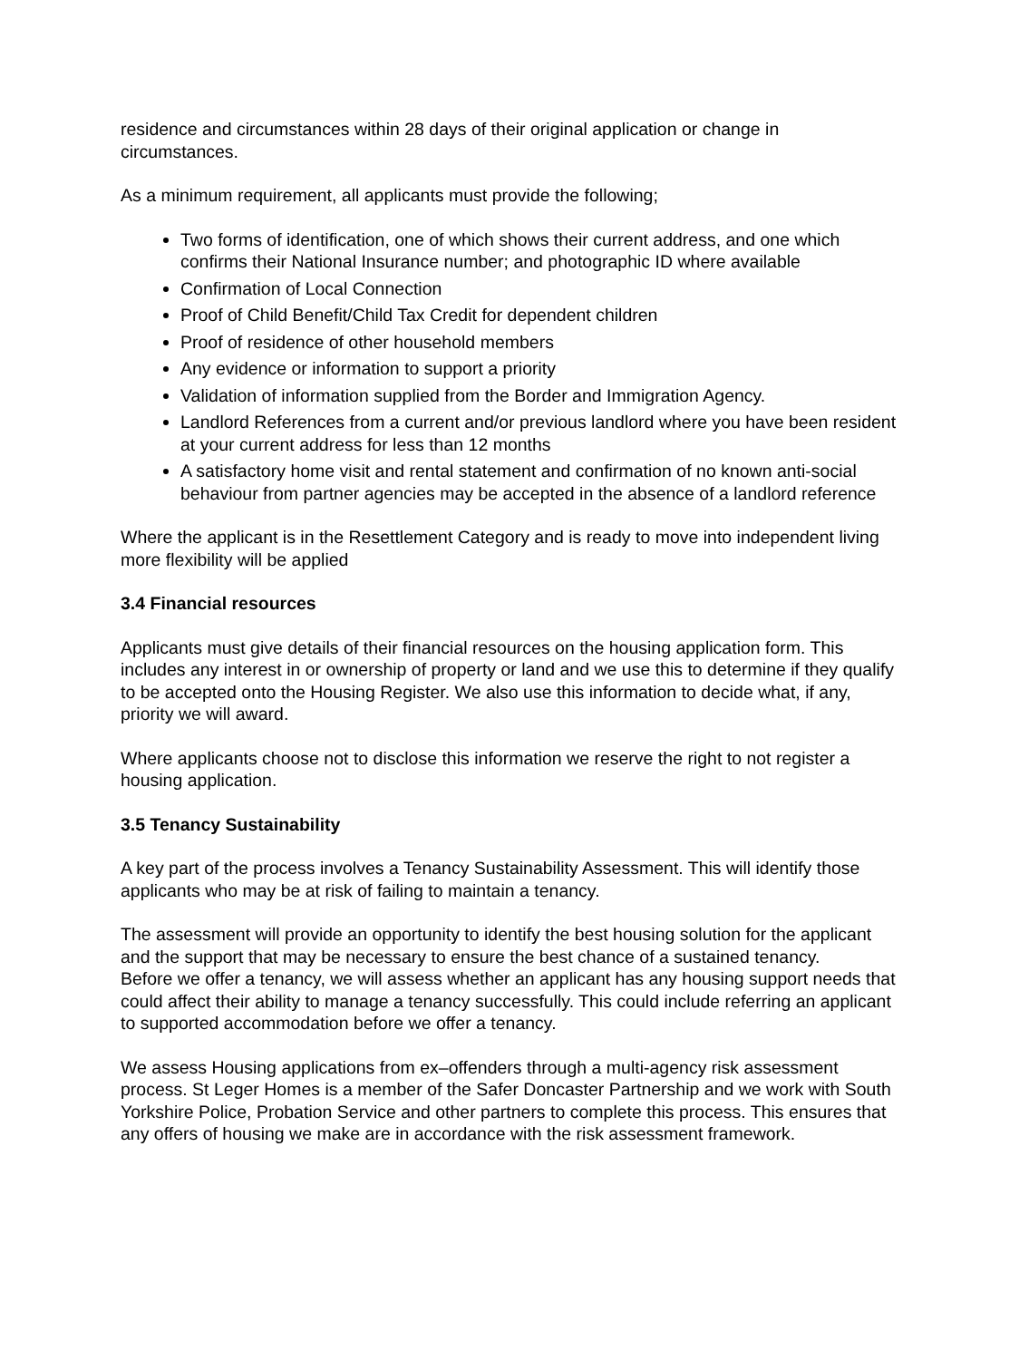residence and circumstances within 28 days of their original application or change in circumstances.
As a minimum requirement, all applicants must provide the following;
Two forms of identification, one of which shows their current address, and one which confirms their National Insurance number; and photographic ID where available
Confirmation of Local Connection
Proof of Child Benefit/Child Tax Credit for dependent children
Proof of residence of other household members
Any evidence or information to support a priority
Validation of information supplied from the Border and Immigration Agency.
Landlord References from a current and/or previous landlord where you have been resident at your current address for less than 12 months
A satisfactory home visit and rental statement and confirmation of no known anti-social behaviour from partner agencies may be accepted in the absence of a landlord reference
Where the applicant is in the Resettlement Category and is ready to move into independent living more flexibility will be applied
3.4 Financial resources
Applicants must give details of their financial resources on the housing application form. This includes any interest in or ownership of property or land and we use this to determine if they qualify to be accepted onto the Housing Register. We also use this information to decide what, if any, priority we will award.
Where applicants choose not to disclose this information we reserve the right to not register a housing application.
3.5 Tenancy Sustainability
A key part of the process involves a Tenancy Sustainability Assessment. This will identify those applicants who may be at risk of failing to maintain a tenancy.
The assessment will provide an opportunity to identify the best housing solution for the applicant and the support that may be necessary to ensure the best chance of a sustained tenancy.
Before we offer a tenancy, we will assess whether an applicant has any housing support needs that could affect their ability to manage a tenancy successfully. This could include referring an applicant to supported accommodation before we offer a tenancy.
We assess Housing applications from ex–offenders through a multi-agency risk assessment process. St Leger Homes is a member of the Safer Doncaster Partnership and we work with South Yorkshire Police, Probation Service and other partners to complete this process. This ensures that any offers of housing we make are in accordance with the risk assessment framework.